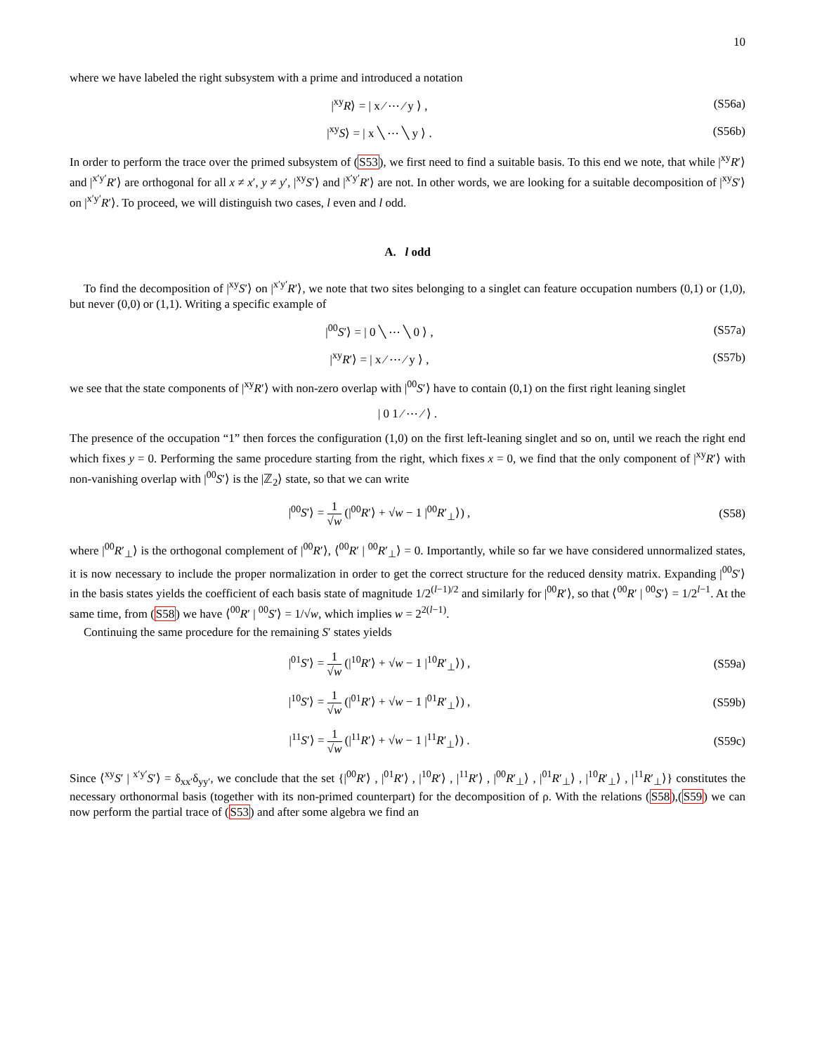10
where we have labeled the right subsystem with a prime and introduced a notation
|<sup>xy</sup>R⟩ = | x ⁄ ⋯ ⁄ y ⟩ , (S56a)
|<sup>xy</sup>S⟩ = | x ╲ ⋯ ╲ y ⟩ . (S56b)
In order to perform the trace over the primed subsystem of (S53), we first need to find a suitable basis. To this end we note, that while |<sup>xy</sup>R′⟩ and |<sup>x′y′</sup>R′⟩ are orthogonal for all x ≠ x′, y ≠ y′, |<sup>xy</sup>S′⟩ and |<sup>x′y′</sup>R′⟩ are not. In other words, we are looking for a suitable decomposition of |<sup>xy</sup>S′⟩ on |<sup>x′y′</sup>R′⟩. To proceed, we will distinguish two cases, l even and l odd.
A. l odd
To find the decomposition of |<sup>xy</sup>S′⟩ on |<sup>x′y′</sup>R′⟩, we note that two sites belonging to a singlet can feature occupation numbers (0,1) or (1,0), but never (0,0) or (1,1). Writing a specific example of
|<sup>00</sup>S′⟩ = | 0 ╲ ⋯ ╲ 0 ⟩ , (S57a)
|<sup>xy</sup>R′⟩ = | x ⁄ ⋯ ⁄ y ⟩ , (S57b)
we see that the state components of |<sup>xy</sup>R′⟩ with non-zero overlap with |<sup>00</sup>S′⟩ have to contain (0,1) on the first right leaning singlet
| 0 1 ⁄ ⋯ ⁄ ⟩ .
The presence of the occupation “1” then forces the configuration (1,0) on the first left-leaning singlet and so on, until we reach the right end which fixes y = 0. Performing the same procedure starting from the right, which fixes x = 0, we find that the only component of |<sup>xy</sup>R′⟩ with non-vanishing overlap with |<sup>00</sup>S′⟩ is the |ℤ<sub>2</sub>⟩ state, so that we can write
|<sup>00</sup>S′⟩ = 1 √w (|<sup>00</sup>R′⟩ + √w − 1 |<sup>00</sup>R′<sub>⊥</sub>⟩) ,
(S58)
where |<sup>00</sup>R′<sub>⊥</sub>⟩ is the orthogonal complement of |<sup>00</sup>R′⟩, ⟨<sup>00</sup>R′ | <sup>00</sup>R′<sub>⊥</sub>⟩ = 0. Importantly, while so far we have considered unnormalized states, it is now necessary to include the proper normalization in order to get the correct structure for the reduced density matrix. Expanding |<sup>00</sup>S′⟩ in the basis states yields the coefficient of each basis state of magnitude 1/2<sup>(l−1)/2</sup> and similarly for |<sup>00</sup>R′⟩, so that ⟨<sup>00</sup>R′ | <sup>00</sup>S′⟩ = 1/2<sup>l−1</sup>. At the same time, from (S58) we have ⟨<sup>00</sup>R′ | <sup>00</sup>S′⟩ = 1/√w, which implies w = 2<sup>2(l−1)</sup>.
Continuing the same procedure for the remaining S′ states yields
|<sup>01</sup>S′⟩ = 1 √w (|<sup>10</sup>R′⟩ + √w − 1 |<sup>10</sup>R′<sub>⊥</sub>⟩) ,
(S59a)
|<sup>10</sup>S′⟩ = 1 √w (|<sup>01</sup>R′⟩ + √w − 1 |<sup>01</sup>R′<sub>⊥</sub>⟩) ,
(S59b)
|<sup>11</sup>S′⟩ = 1 √w (|<sup>11</sup>R′⟩ + √w − 1 |<sup>11</sup>R′<sub>⊥</sub>⟩) .
(S59c)
Since ⟨<sup>xy</sup>S′ | <sup>x′y′</sup>S′⟩ = δ<sub>xx′</sub>δ<sub>yy′</sub>, we conclude that the set {|<sup>00</sup>R′⟩ , |<sup>01</sup>R′⟩ , |<sup>10</sup>R′⟩ , |<sup>11</sup>R′⟩ , |<sup>00</sup>R′<sub>⊥</sub>⟩ , |<sup>01</sup>R′<sub>⊥</sub>⟩ , |<sup>10</sup>R′<sub>⊥</sub>⟩ , |<sup>11</sup>R′<sub>⊥</sub>⟩} constitutes the necessary orthonormal basis (together with its non-primed counterpart) for the decomposition of ρ. With the relations (S58),(S59) we can now perform the partial trace of (S53) and after some algebra we find an